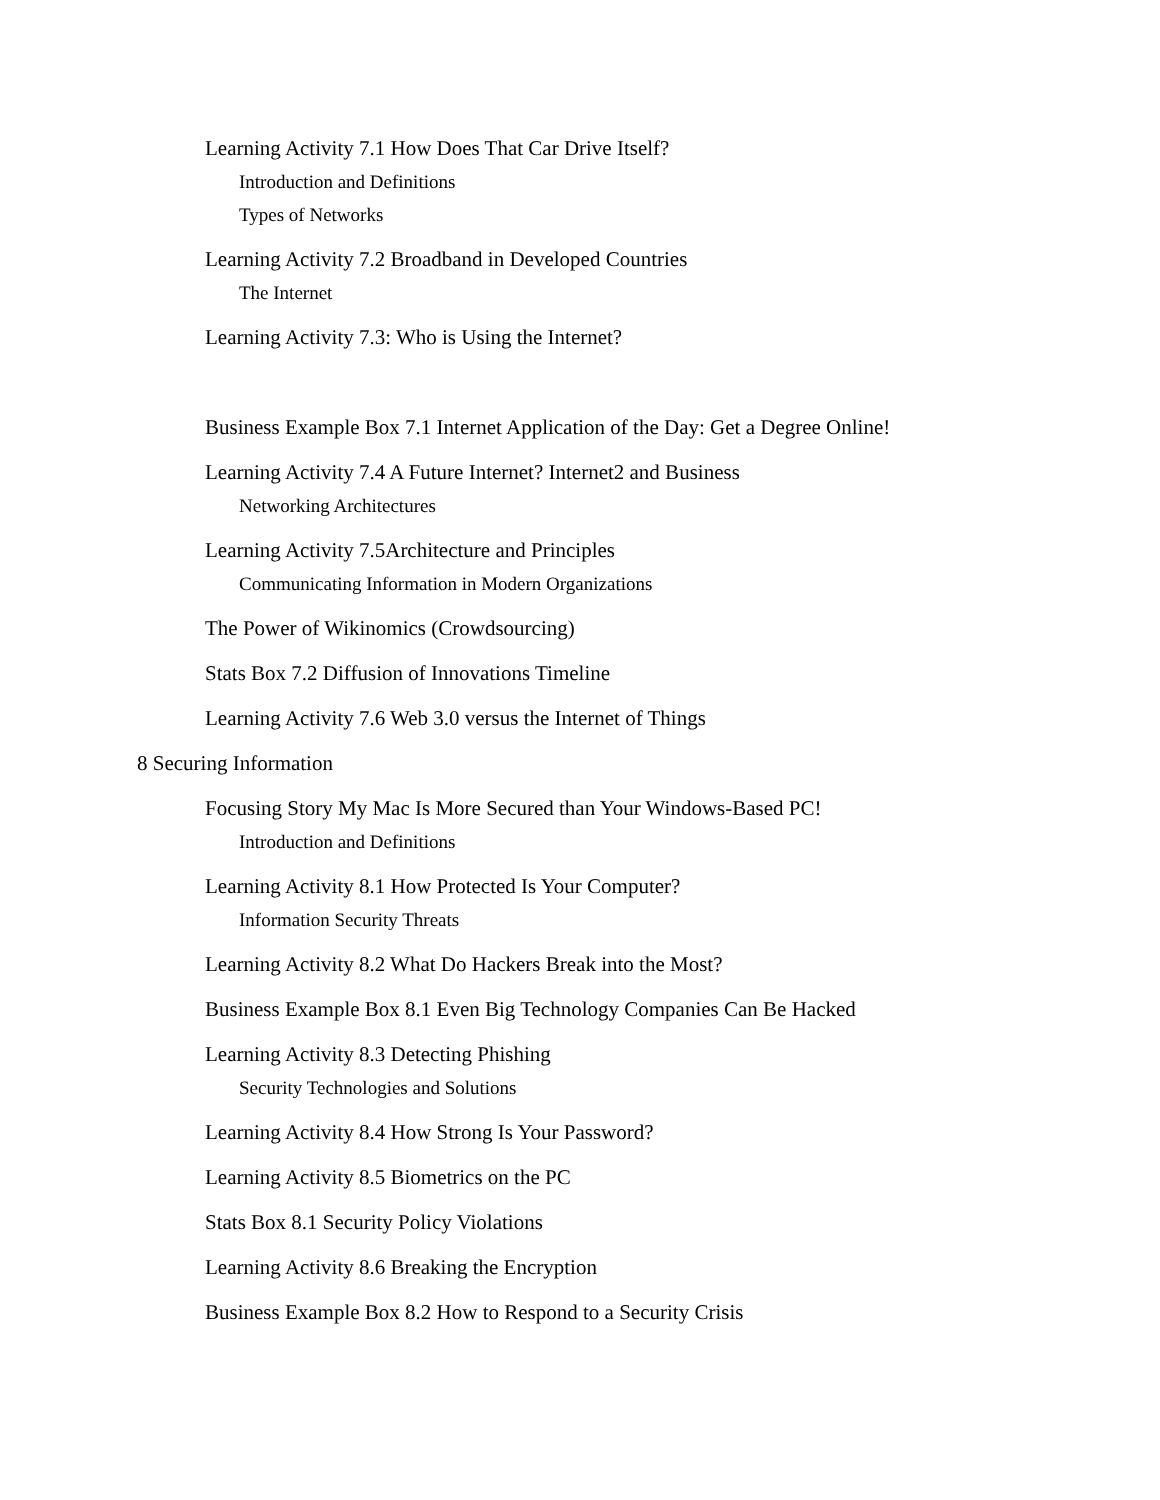Learning Activity 7.1 How Does That Car Drive Itself?
Introduction and Definitions
Types of Networks
Learning Activity 7.2 Broadband in Developed Countries
The Internet
Learning Activity 7.3: Who is Using the Internet?
Business Example Box 7.1 Internet Application of the Day: Get a Degree Online!
Learning Activity 7.4 A Future Internet? Internet2 and Business
Networking Architectures
Learning Activity 7.5Architecture and Principles
Communicating Information in Modern Organizations
The Power of Wikinomics (Crowdsourcing)
Stats Box 7.2 Diffusion of Innovations Timeline
Learning Activity 7.6 Web 3.0 versus the Internet of Things
8 Securing Information
Focusing Story My Mac Is More Secured than Your Windows-Based PC!
Introduction and Definitions
Learning Activity 8.1 How Protected Is Your Computer?
Information Security Threats
Learning Activity 8.2 What Do Hackers Break into the Most?
Business Example Box 8.1 Even Big Technology Companies Can Be Hacked
Learning Activity 8.3 Detecting Phishing
Security Technologies and Solutions
Learning Activity 8.4 How Strong Is Your Password?
Learning Activity 8.5 Biometrics on the PC
Stats Box 8.1 Security Policy Violations
Learning Activity 8.6 Breaking the Encryption
Business Example Box 8.2 How to Respond to a Security Crisis